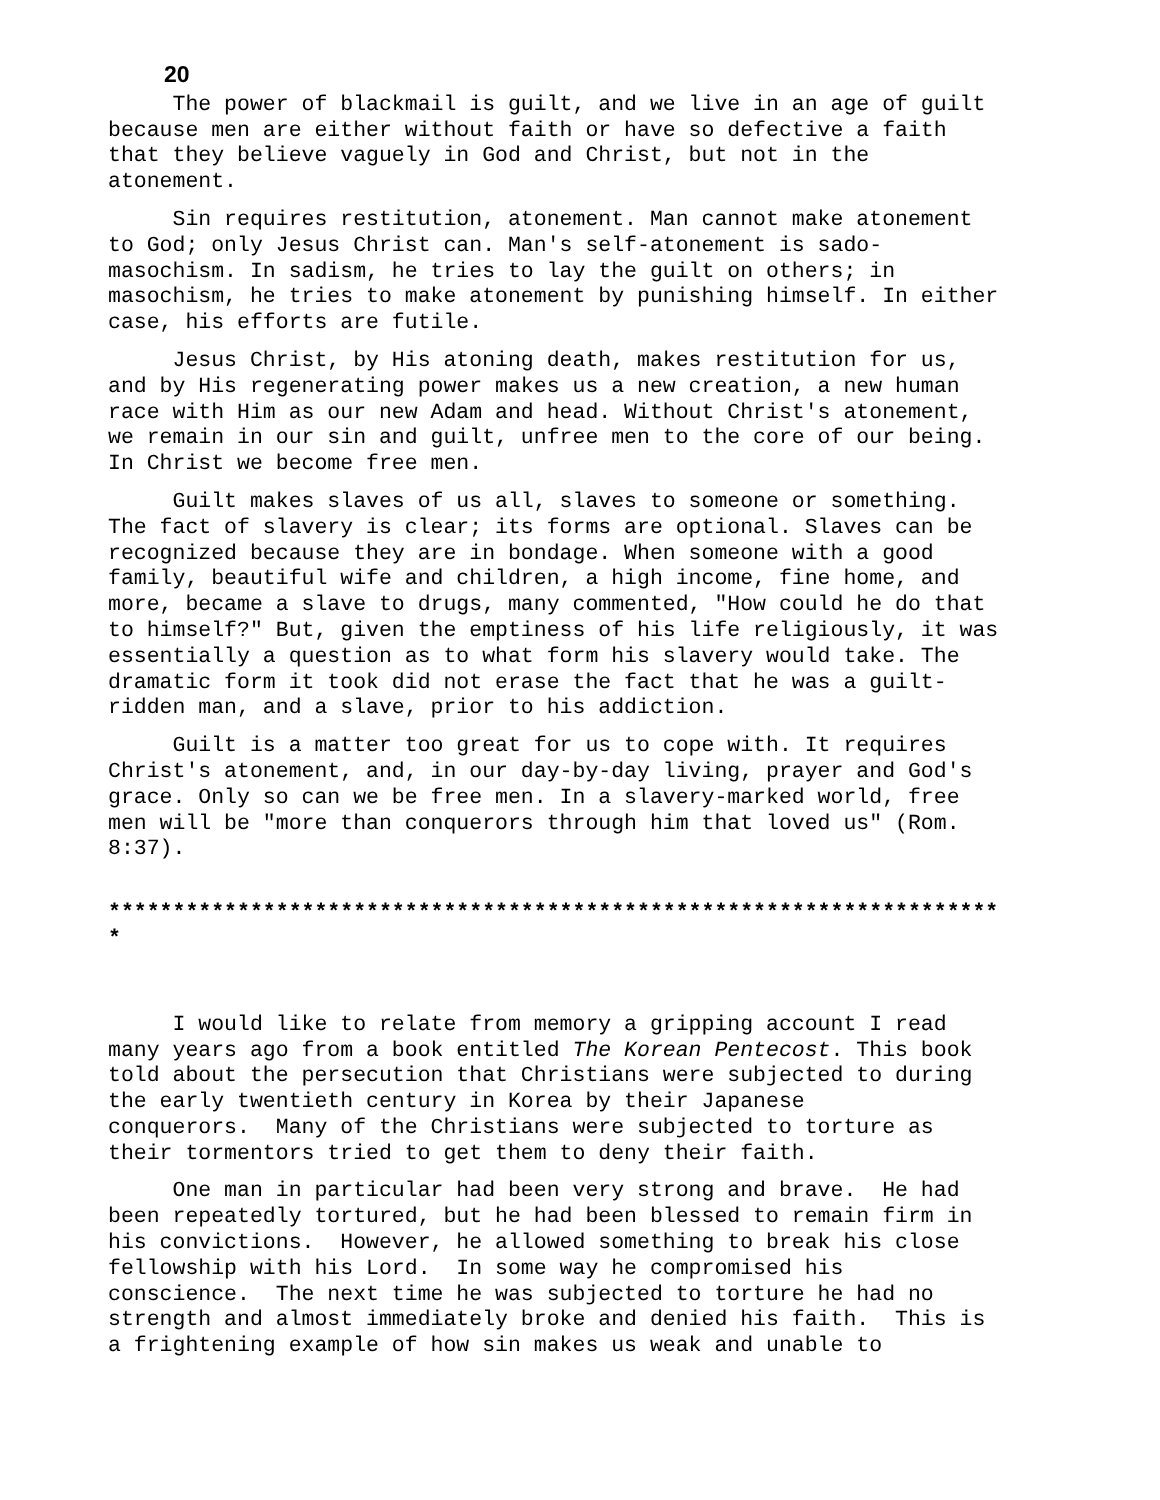20
The power of blackmail is guilt, and we live in an age of guilt because men are either without faith or have so defective a faith that they believe vaguely in God and Christ, but not in the atonement.
Sin requires restitution, atonement. Man cannot make atonement to God; only Jesus Christ can. Man's self-atonement is sado- masochism. In sadism, he tries to lay the guilt on others; in masochism, he tries to make atonement by punishing himself. In either case, his efforts are futile.
Jesus Christ, by His atoning death, makes restitution for us, and by His regenerating power makes us a new creation, a new human race with Him as our new Adam and head. Without Christ's atonement, we remain in our sin and guilt, unfree men to the core of our being. In Christ we become free men.
Guilt makes slaves of us all, slaves to someone or something. The fact of slavery is clear; its forms are optional. Slaves can be recognized because they are in bondage. When someone with a good family, beautiful wife and children, a high income, fine home, and more, became a slave to drugs, many commented, "How could he do that to himself?" But, given the emptiness of his life religiously, it was essentially a question as to what form his slavery would take. The dramatic form it took did not erase the fact that he was a guilt- ridden man, and a slave, prior to his addiction.
Guilt is a matter too great for us to cope with. It requires Christ's atonement, and, in our day-by-day living, prayer and God's grace. Only so can we be free men. In a slavery-marked world, free men will be "more than conquerors through him that loved us" (Rom. 8:37).
*********************************************************************
*
I would like to relate from memory a gripping account I read many years ago from a book entitled The Korean Pentecost. This book told about the persecution that Christians were subjected to during the early twentieth century in Korea by their Japanese conquerors. Many of the Christians were subjected to torture as their tormentors tried to get them to deny their faith.
One man in particular had been very strong and brave. He had been repeatedly tortured, but he had been blessed to remain firm in his convictions. However, he allowed something to break his close fellowship with his Lord. In some way he compromised his conscience. The next time he was subjected to torture he had no strength and almost immediately broke and denied his faith. This is a frightening example of how sin makes us weak and unable to